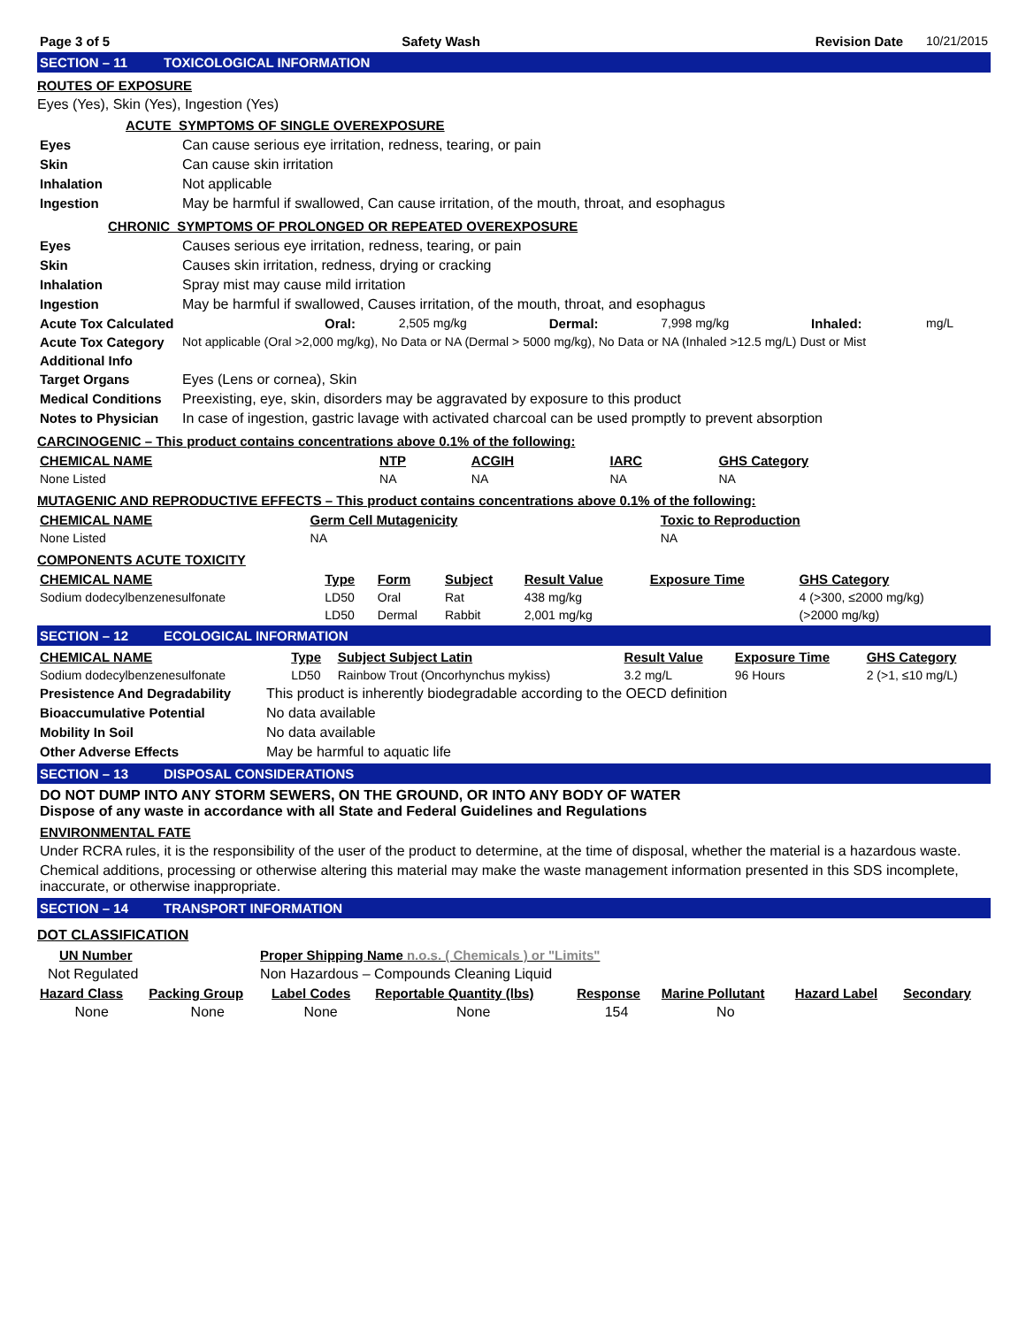| Page 3 of 5 | Safety Wash | Revision Date | 10/21/2015 |
SECTION – 11 TOXICOLOGICAL INFORMATION
ROUTES OF EXPOSURE
Eyes (Yes), Skin (Yes), Ingestion (Yes)
ACUTE SYMPTOMS OF SINGLE OVEREXPOSURE
| Eyes | Can cause serious eye irritation, redness, tearing, or pain |
| Skin | Can cause skin irritation |
| Inhalation | Not applicable |
| Ingestion | May be harmful if swallowed, Can cause irritation, of the mouth, throat, and esophagus |
CHRONIC SYMPTOMS OF PROLONGED OR REPEATED OVEREXPOSURE
| Eyes | Causes serious eye irritation, redness, tearing, or pain |
| Skin | Causes skin irritation, redness, drying or cracking |
| Inhalation | Spray mist may cause mild irritation |
| Ingestion | May be harmful if swallowed, Causes irritation, of the mouth, throat, and esophagus |
| Acute Tox Calculated | Oral: | 2,505 mg/kg | Dermal: | 7,998 mg/kg | Inhaled: | mg/L |
| Acute Tox Category | Not applicable (Oral >2,000 mg/kg), No Data or NA (Dermal > 5000 mg/kg), No Data or NA (Inhaled >12.5 mg/L) Dust or Mist |
| Additional Info | |
| Target Organs | Eyes (Lens or cornea), Skin |
| Medical Conditions | Preexisting, eye, skin, disorders may be aggravated by exposure to this product |
| Notes to Physician | In case of ingestion, gastric lavage with activated charcoal can be used promptly to prevent absorption |
CARCINOGENIC – This product contains concentrations above 0.1% of the following:
| CHEMICAL NAME | NTP | ACGIH | IARC | GHS Category |
| --- | --- | --- | --- | --- |
| None Listed | NA | NA | NA | NA |
MUTAGENIC AND REPRODUCTIVE EFFECTS – This product contains concentrations above 0.1% of the following:
| CHEMICAL NAME | Germ Cell Mutagenicity | Toxic to Reproduction |
| --- | --- | --- |
| None Listed | NA | NA |
COMPONENTS ACUTE TOXICITY
| CHEMICAL NAME | Type | Form | Subject | Result Value | Exposure Time | GHS Category |
| --- | --- | --- | --- | --- | --- | --- |
| Sodium dodecylbenzenesulfonate | LD50 | Oral | Rat | 438 mg/kg | | 4 (>300, ≤2000 mg/kg) |
| | LD50 | Dermal | Rabbit | 2,001 mg/kg | | (>2000 mg/kg) |
SECTION – 12 ECOLOGICAL INFORMATION
| CHEMICAL NAME | Type | Subject Subject Latin | Result Value | Exposure Time | GHS Category |
| --- | --- | --- | --- | --- | --- |
| Sodium dodecylbenzenesulfonate | LD50 | Rainbow Trout (Oncorhynchus mykiss) | 3.2 mg/L | 96 Hours | 2 (>1, ≤10 mg/L) |
| Presistence And Degradability | This product is inherently biodegradable according to the OECD definition |
| Bioaccumulative Potential | No data available |
| Mobility In Soil | No data available |
| Other Adverse Effects | May be harmful to aquatic life |
SECTION – 13 DISPOSAL CONSIDERATIONS
DO NOT DUMP INTO ANY STORM SEWERS, ON THE GROUND, OR INTO ANY BODY OF WATER
Dispose of any waste in accordance with all State and Federal Guidelines and Regulations
ENVIRONMENTAL FATE
Under RCRA rules, it is the responsibility of the user of the product to determine, at the time of disposal, whether the material is a hazardous waste.
Chemical additions, processing or otherwise altering this material may make the waste management information presented in this SDS incomplete, inaccurate, or otherwise inappropriate.
SECTION – 14 TRANSPORT INFORMATION
DOT CLASSIFICATION
| UN Number | Proper Shipping Name n.o.s. ( Chemicals ) or "Limits" |
| --- | --- |
| Not Regulated | Non Hazardous – Compounds Cleaning Liquid |
| Hazard Class | Packing Group | Label Codes | Reportable Quantity (lbs) | Response | Marine Pollutant | Hazard Label | Secondary |
| --- | --- | --- | --- | --- | --- | --- | --- |
| None | None | None | None | 154 | No | | |